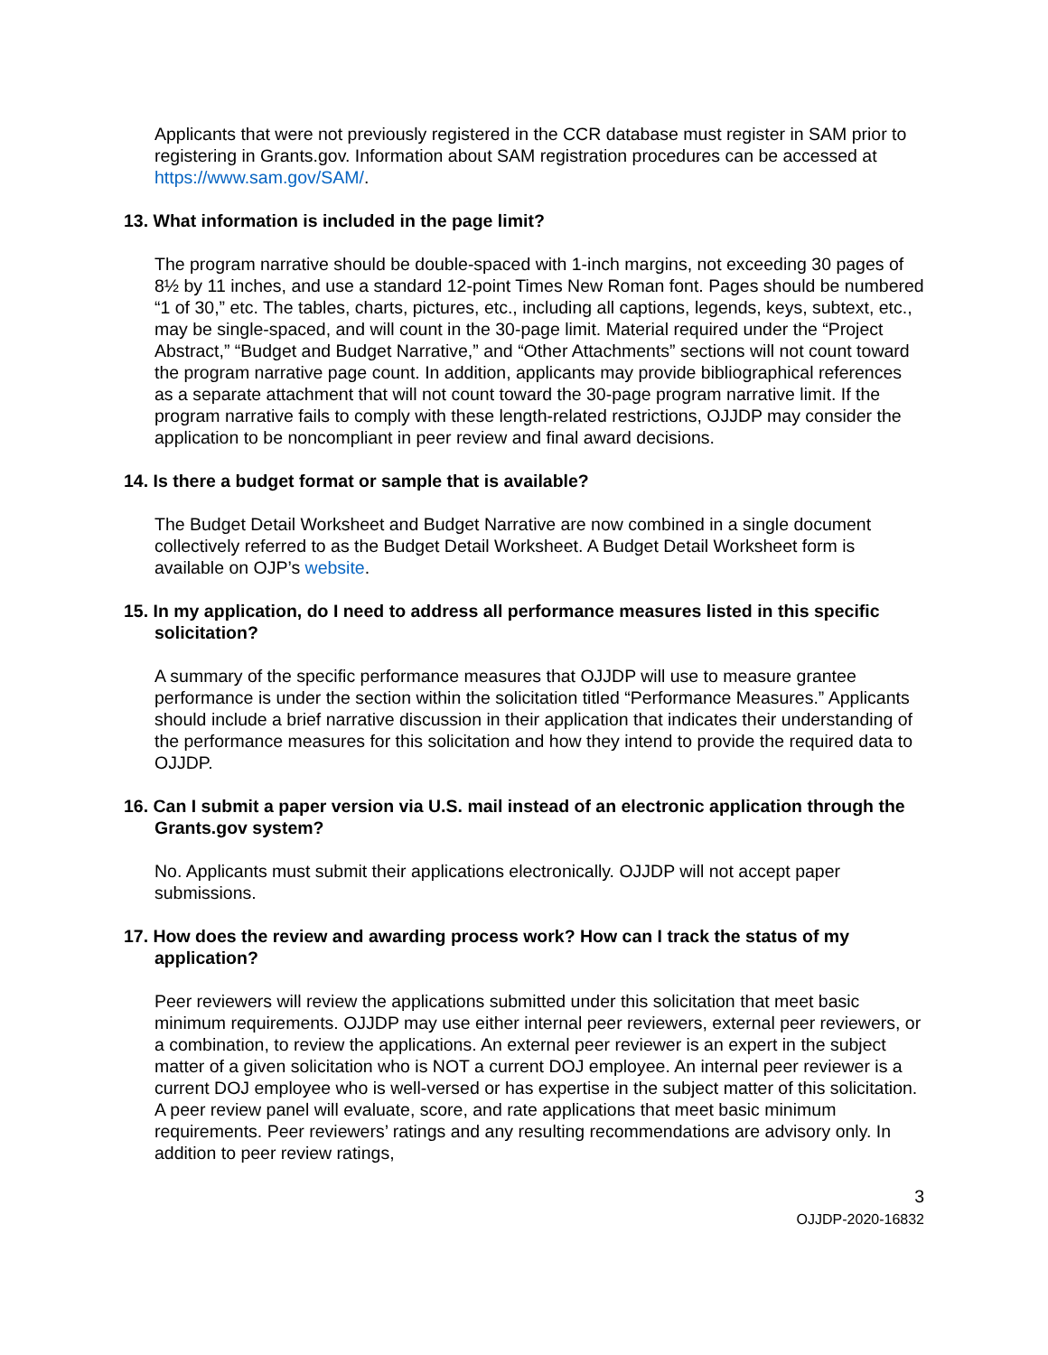Applicants that were not previously registered in the CCR database must register in SAM prior to registering in Grants.gov. Information about SAM registration procedures can be accessed at https://www.sam.gov/SAM/.
13. What information is included in the page limit?
The program narrative should be double-spaced with 1-inch margins, not exceeding 30 pages of 8½ by 11 inches, and use a standard 12-point Times New Roman font. Pages should be numbered “1 of 30,” etc. The tables, charts, pictures, etc., including all captions, legends, keys, subtext, etc., may be single-spaced, and will count in the 30-page limit. Material required under the “Project Abstract,” “Budget and Budget Narrative,” and “Other Attachments” sections will not count toward the program narrative page count. In addition, applicants may provide bibliographical references as a separate attachment that will not count toward the 30-page program narrative limit. If the program narrative fails to comply with these length-related restrictions, OJJDP may consider the application to be noncompliant in peer review and final award decisions.
14. Is there a budget format or sample that is available?
The Budget Detail Worksheet and Budget Narrative are now combined in a single document collectively referred to as the Budget Detail Worksheet. A Budget Detail Worksheet form is available on OJP’s website.
15. In my application, do I need to address all performance measures listed in this specific solicitation?
A summary of the specific performance measures that OJJDP will use to measure grantee performance is under the section within the solicitation titled “Performance Measures.” Applicants should include a brief narrative discussion in their application that indicates their understanding of the performance measures for this solicitation and how they intend to provide the required data to OJJDP.
16. Can I submit a paper version via U.S. mail instead of an electronic application through the Grants.gov system?
No. Applicants must submit their applications electronically. OJJDP will not accept paper submissions.
17. How does the review and awarding process work? How can I track the status of my application?
Peer reviewers will review the applications submitted under this solicitation that meet basic minimum requirements. OJJDP may use either internal peer reviewers, external peer reviewers, or a combination, to review the applications. An external peer reviewer is an expert in the subject matter of a given solicitation who is NOT a current DOJ employee. An internal peer reviewer is a current DOJ employee who is well-versed or has expertise in the subject matter of this solicitation. A peer review panel will evaluate, score, and rate applications that meet basic minimum requirements. Peer reviewers’ ratings and any resulting recommendations are advisory only. In addition to peer review ratings,
3
OJJDP-2020-16832